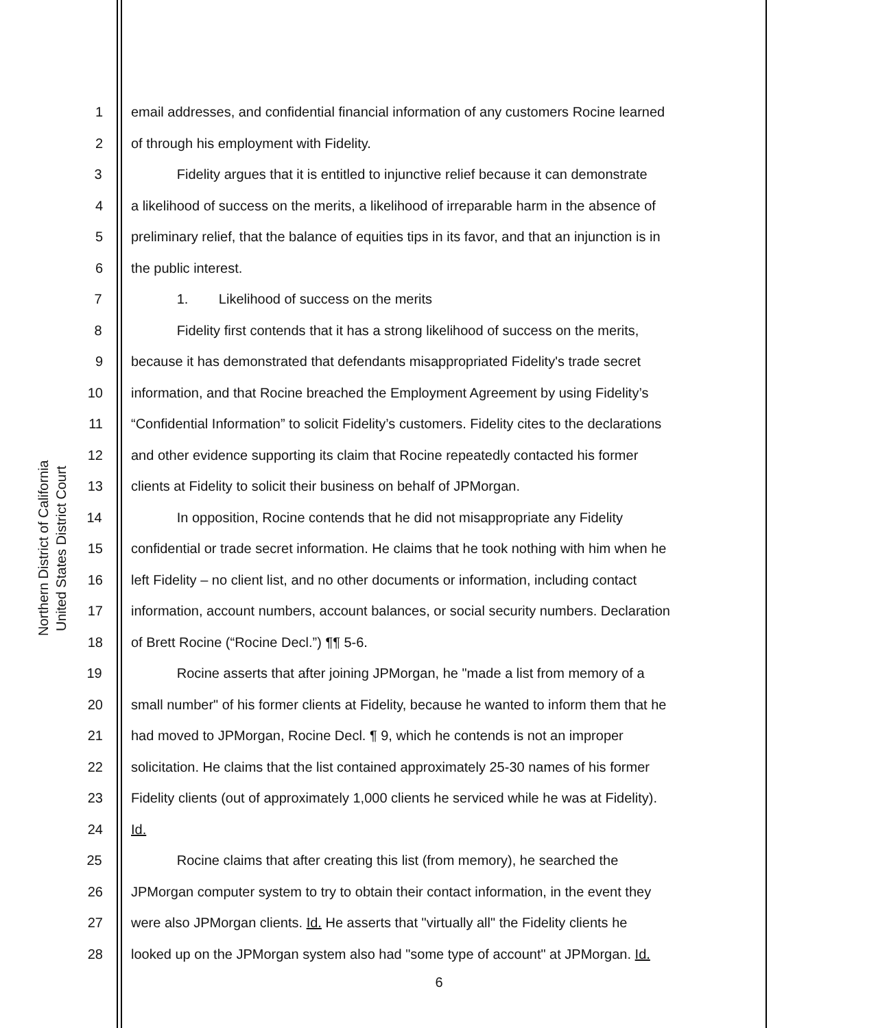Northern District of California
United States District Court
1 email addresses, and confidential financial information of any customers Rocine learned
2 of through his employment with Fidelity.
3 Fidelity argues that it is entitled to injunctive relief because it can demonstrate
4 a likelihood of success on the merits, a likelihood of irreparable harm in the absence of
5 preliminary relief, that the balance of equities tips in its favor, and that an injunction is in
6 the public interest.
7 1. Likelihood of success on the merits
8 Fidelity first contends that it has a strong likelihood of success on the merits,
9 because it has demonstrated that defendants misappropriated Fidelity's trade secret
10 information, and that Rocine breached the Employment Agreement by using Fidelity’s
11 “Confidential Information” to solicit Fidelity’s customers. Fidelity cites to the declarations
12 and other evidence supporting its claim that Rocine repeatedly contacted his former
13 clients at Fidelity to solicit their business on behalf of JPMorgan.
14 In opposition, Rocine contends that he did not misappropriate any Fidelity
15 confidential or trade secret information. He claims that he took nothing with him when he
16 left Fidelity – no client list, and no other documents or information, including contact
17 information, account numbers, account balances, or social security numbers. Declaration
18 of Brett Rocine (“Rocine Decl.”) ¶¶ 5-6.
19 Rocine asserts that after joining JPMorgan, he "made a list from memory of a
20 small number" of his former clients at Fidelity, because he wanted to inform them that he
21 had moved to JPMorgan, Rocine Decl. ¶ 9, which he contends is not an improper
22 solicitation. He claims that the list contained approximately 25-30 names of his former
23 Fidelity clients (out of approximately 1,000 clients he serviced while he was at Fidelity).
24 Id.
25 Rocine claims that after creating this list (from memory), he searched the
26 JPMorgan computer system to try to obtain their contact information, in the event they
27 were also JPMorgan clients. Id. He asserts that "virtually all" the Fidelity clients he
28 looked up on the JPMorgan system also had "some type of account" at JPMorgan. Id.
6